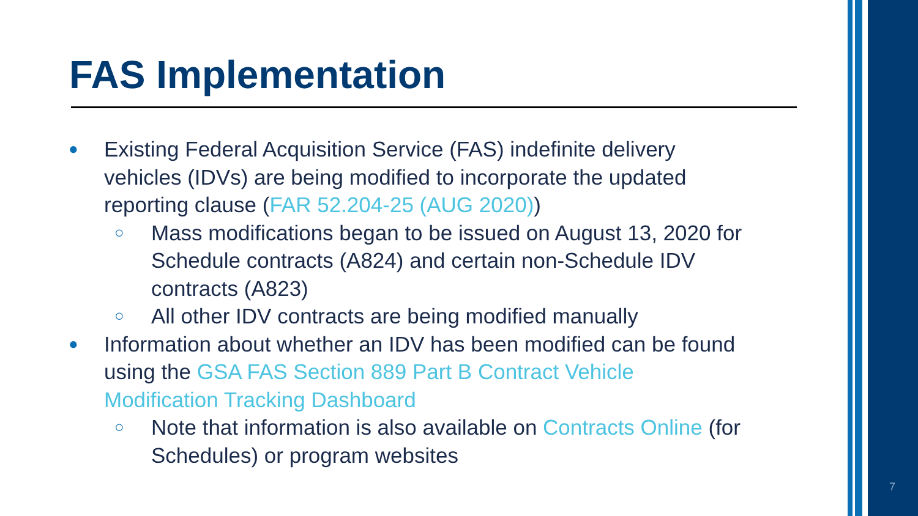FAS Implementation
● Existing Federal Acquisition Service (FAS) indefinite delivery vehicles (IDVs) are being modified to incorporate the updated reporting clause (FAR 52.204-25 (AUG 2020))
○ Mass modifications began to be issued on August 13, 2020 for Schedule contracts (A824) and certain non-Schedule IDV contracts (A823)
○ All other IDV contracts are being modified manually
● Information about whether an IDV has been modified can be found using the GSA FAS Section 889 Part B Contract Vehicle Modification Tracking Dashboard
○ Note that information is also available on Contracts Online (for Schedules) or program websites
7